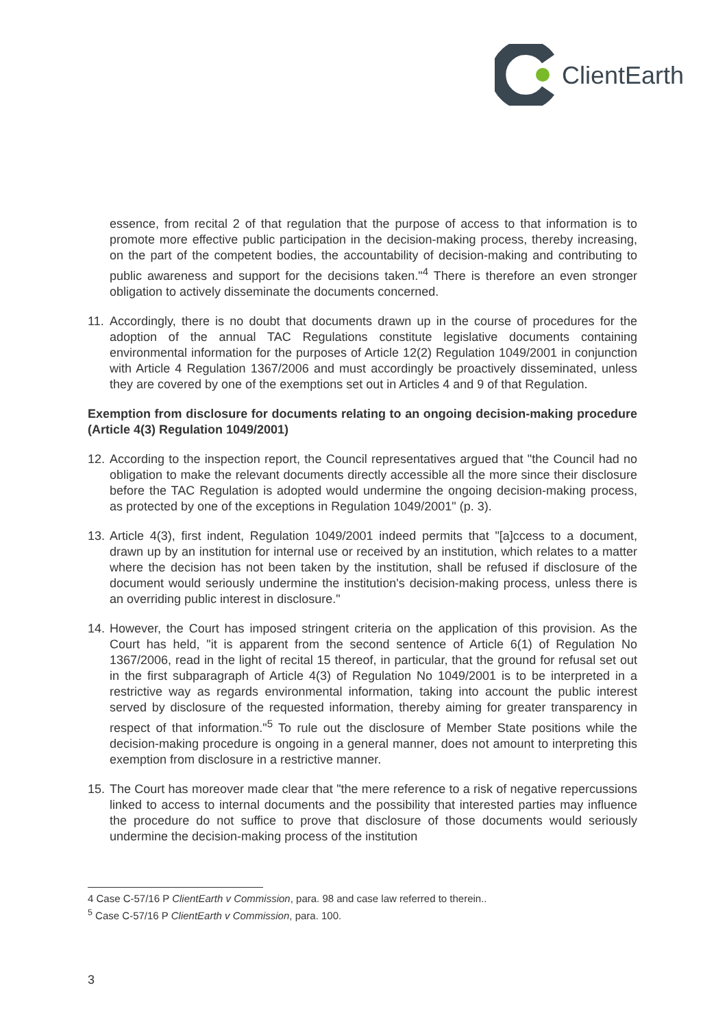ClientEarth
essence, from recital 2 of that regulation that the purpose of access to that information is to promote more effective public participation in the decision-making process, thereby increasing, on the part of the competent bodies, the accountability of decision-making and contributing to public awareness and support for the decisions taken."<sup>4</sup> There is therefore an even stronger obligation to actively disseminate the documents concerned.
11.
Accordingly, there is no doubt that documents drawn up in the course of procedures for the adoption of the annual TAC Regulations constitute legislative documents containing environmental information for the purposes of Article 12(2) Regulation 1049/2001 in conjunction with Article 4 Regulation 1367/2006 and must accordingly be proactively disseminated, unless they are covered by one of the exemptions set out in Articles 4 and 9 of that Regulation.
Exemption from disclosure for documents relating to an ongoing decision-making procedure (Article 4(3) Regulation 1049/2001)
12.
According to the inspection report, the Council representatives argued that "the Council had no obligation to make the relevant documents directly accessible all the more since their disclosure before the TAC Regulation is adopted would undermine the ongoing decision-making process, as protected by one of the exceptions in Regulation 1049/2001" (p. 3).
13.
Article 4(3), first indent, Regulation 1049/2001 indeed permits that "[a]ccess to a document, drawn up by an institution for internal use or received by an institution, which relates to a matter where the decision has not been taken by the institution, shall be refused if disclosure of the document would seriously undermine the institution's decision-making process, unless there is an overriding public interest in disclosure."
14.
However, the Court has imposed stringent criteria on the application of this provision. As the Court has held, "it is apparent from the second sentence of Article 6(1) of Regulation No 1367/2006, read in the light of recital 15 thereof, in particular, that the ground for refusal set out in the first subparagraph of Article 4(3) of Regulation No 1049/2001 is to be interpreted in a restrictive way as regards environmental information, taking into account the public interest served by disclosure of the requested information, thereby aiming for greater transparency in respect of that information."<sup>5</sup> To rule out the disclosure of Member State positions while the decision-making procedure is ongoing in a general manner, does not amount to interpreting this exemption from disclosure in a restrictive manner.
15.
The Court has moreover made clear that "the mere reference to a risk of negative repercussions linked to access to internal documents and the possibility that interested parties may influence the procedure do not suffice to prove that disclosure of those documents would seriously undermine the decision-making process of the institution
4 Case C-57/16 P ClientEarth v Commission, para. 98 and case law referred to therein..
<sup>5</sup> Case C-57/16 P ClientEarth v Commission, para. 100.
3